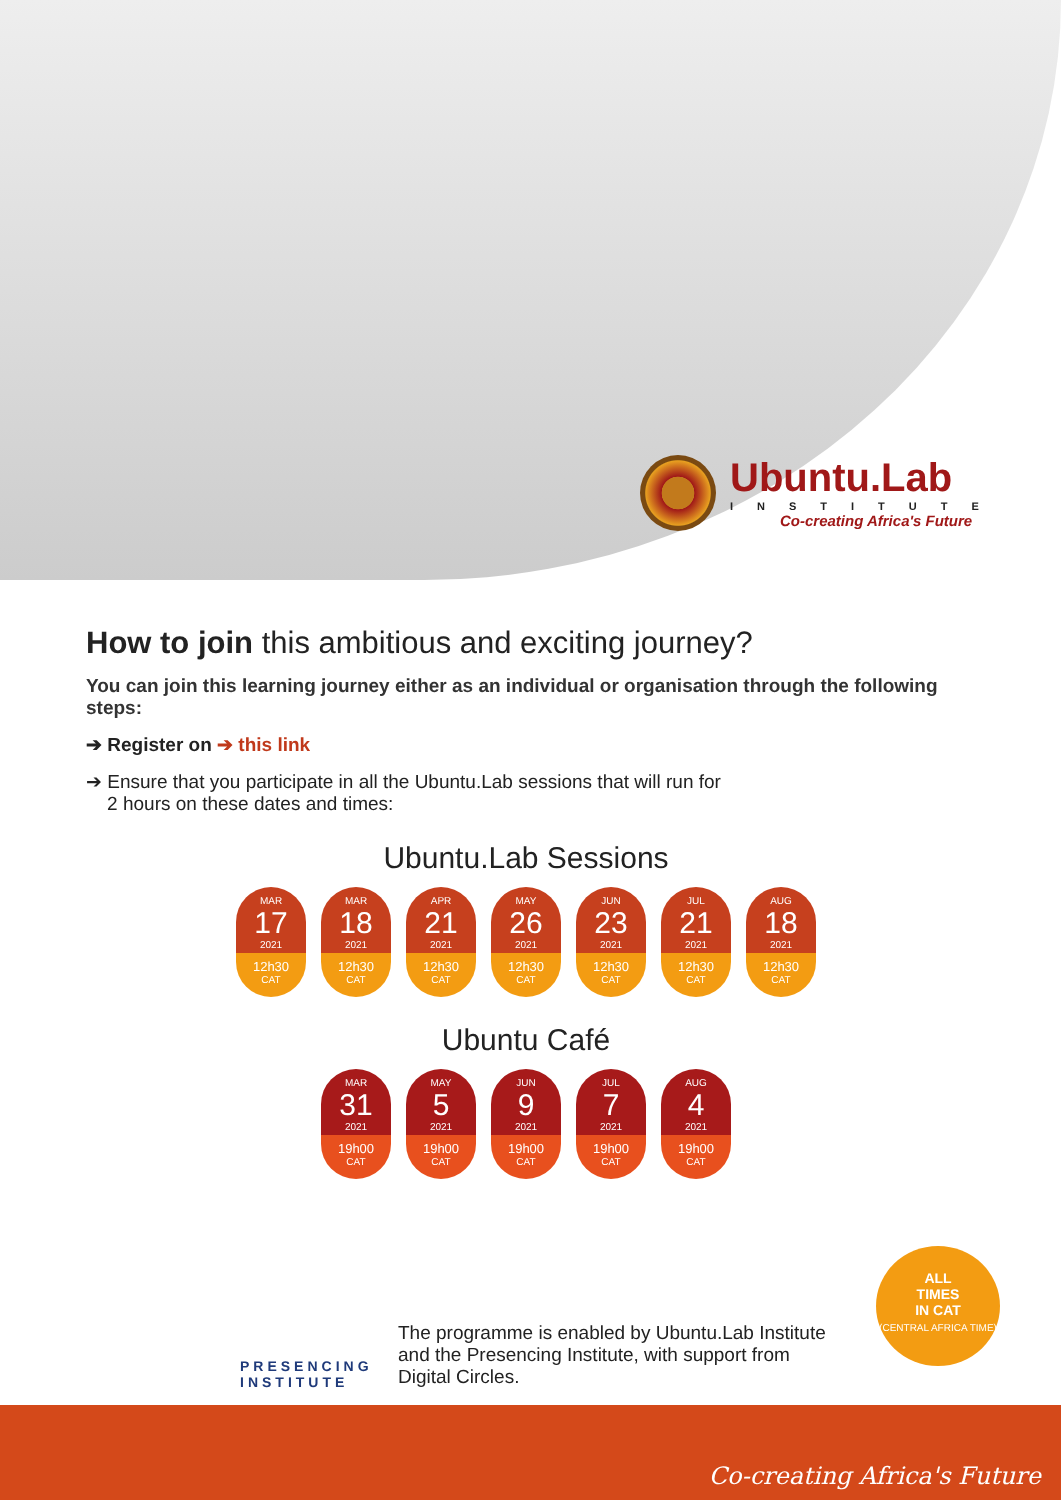Ubuntu.Lab
INSTITUTE
Co-creating Africa's Future
How to join this ambitious and exciting journey?
You can join this learning journey either as an individual or organisation through the following steps:
➔ Register on ➔ this link
➔ Ensure that you participate in all the Ubuntu.Lab sessions that will run for
2 hours on these dates and times:
Ubuntu.Lab Sessions
MAR
17
2021
12h30
CAT
MAR
18
2021
12h30
CAT
APR
21
2021
12h30
CAT
MAY
26
2021
12h30
CAT
JUN
23
2021
12h30
CAT
JUL
21
2021
12h30
CAT
AUG
18
2021
12h30
CAT
Ubuntu Café
MAR
31
2021
19h00
CAT
MAY
5
2021
19h00
CAT
JUN
9
2021
19h00
CAT
JUL
7
2021
19h00
CAT
AUG
4
2021
19h00
CAT
ALL
TIMES
IN CAT
(CENTRAL AFRICA TIME)
PRESENCING
INSTITUTE
The programme is enabled by Ubuntu.Lab Institute and the Presencing Institute, with support from Digital Circles.
Co-creating Africa's Future